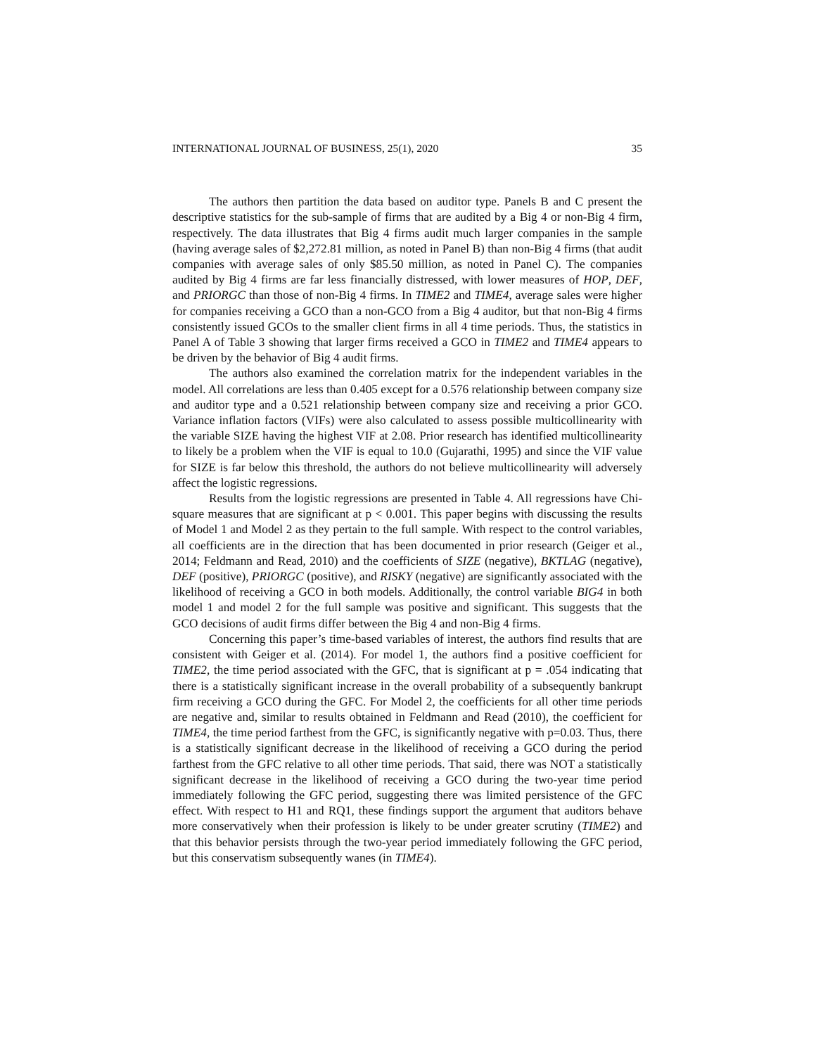INTERNATIONAL JOURNAL OF BUSINESS, 25(1), 2020 35
The authors then partition the data based on auditor type. Panels B and C present the descriptive statistics for the sub-sample of firms that are audited by a Big 4 or non-Big 4 firm, respectively. The data illustrates that Big 4 firms audit much larger companies in the sample (having average sales of $2,272.81 million, as noted in Panel B) than non-Big 4 firms (that audit companies with average sales of only $85.50 million, as noted in Panel C). The companies audited by Big 4 firms are far less financially distressed, with lower measures of HOP, DEF, and PRIORGC than those of non-Big 4 firms. In TIME2 and TIME4, average sales were higher for companies receiving a GCO than a non-GCO from a Big 4 auditor, but that non-Big 4 firms consistently issued GCOs to the smaller client firms in all 4 time periods. Thus, the statistics in Panel A of Table 3 showing that larger firms received a GCO in TIME2 and TIME4 appears to be driven by the behavior of Big 4 audit firms.
The authors also examined the correlation matrix for the independent variables in the model. All correlations are less than 0.405 except for a 0.576 relationship between company size and auditor type and a 0.521 relationship between company size and receiving a prior GCO. Variance inflation factors (VIFs) were also calculated to assess possible multicollinearity with the variable SIZE having the highest VIF at 2.08. Prior research has identified multicollinearity to likely be a problem when the VIF is equal to 10.0 (Gujarathi, 1995) and since the VIF value for SIZE is far below this threshold, the authors do not believe multicollinearity will adversely affect the logistic regressions.
Results from the logistic regressions are presented in Table 4. All regressions have Chi-square measures that are significant at p < 0.001. This paper begins with discussing the results of Model 1 and Model 2 as they pertain to the full sample. With respect to the control variables, all coefficients are in the direction that has been documented in prior research (Geiger et al., 2014; Feldmann and Read, 2010) and the coefficients of SIZE (negative), BKTLAG (negative), DEF (positive), PRIORGC (positive), and RISKY (negative) are significantly associated with the likelihood of receiving a GCO in both models. Additionally, the control variable BIG4 in both model 1 and model 2 for the full sample was positive and significant. This suggests that the GCO decisions of audit firms differ between the Big 4 and non-Big 4 firms.
Concerning this paper’s time-based variables of interest, the authors find results that are consistent with Geiger et al. (2014). For model 1, the authors find a positive coefficient for TIME2, the time period associated with the GFC, that is significant at p = .054 indicating that there is a statistically significant increase in the overall probability of a subsequently bankrupt firm receiving a GCO during the GFC. For Model 2, the coefficients for all other time periods are negative and, similar to results obtained in Feldmann and Read (2010), the coefficient for TIME4, the time period farthest from the GFC, is significantly negative with p=0.03. Thus, there is a statistically significant decrease in the likelihood of receiving a GCO during the period farthest from the GFC relative to all other time periods. That said, there was NOT a statistically significant decrease in the likelihood of receiving a GCO during the two-year time period immediately following the GFC period, suggesting there was limited persistence of the GFC effect. With respect to H1 and RQ1, these findings support the argument that auditors behave more conservatively when their profession is likely to be under greater scrutiny (TIME2) and that this behavior persists through the two-year period immediately following the GFC period, but this conservatism subsequently wanes (in TIME4).